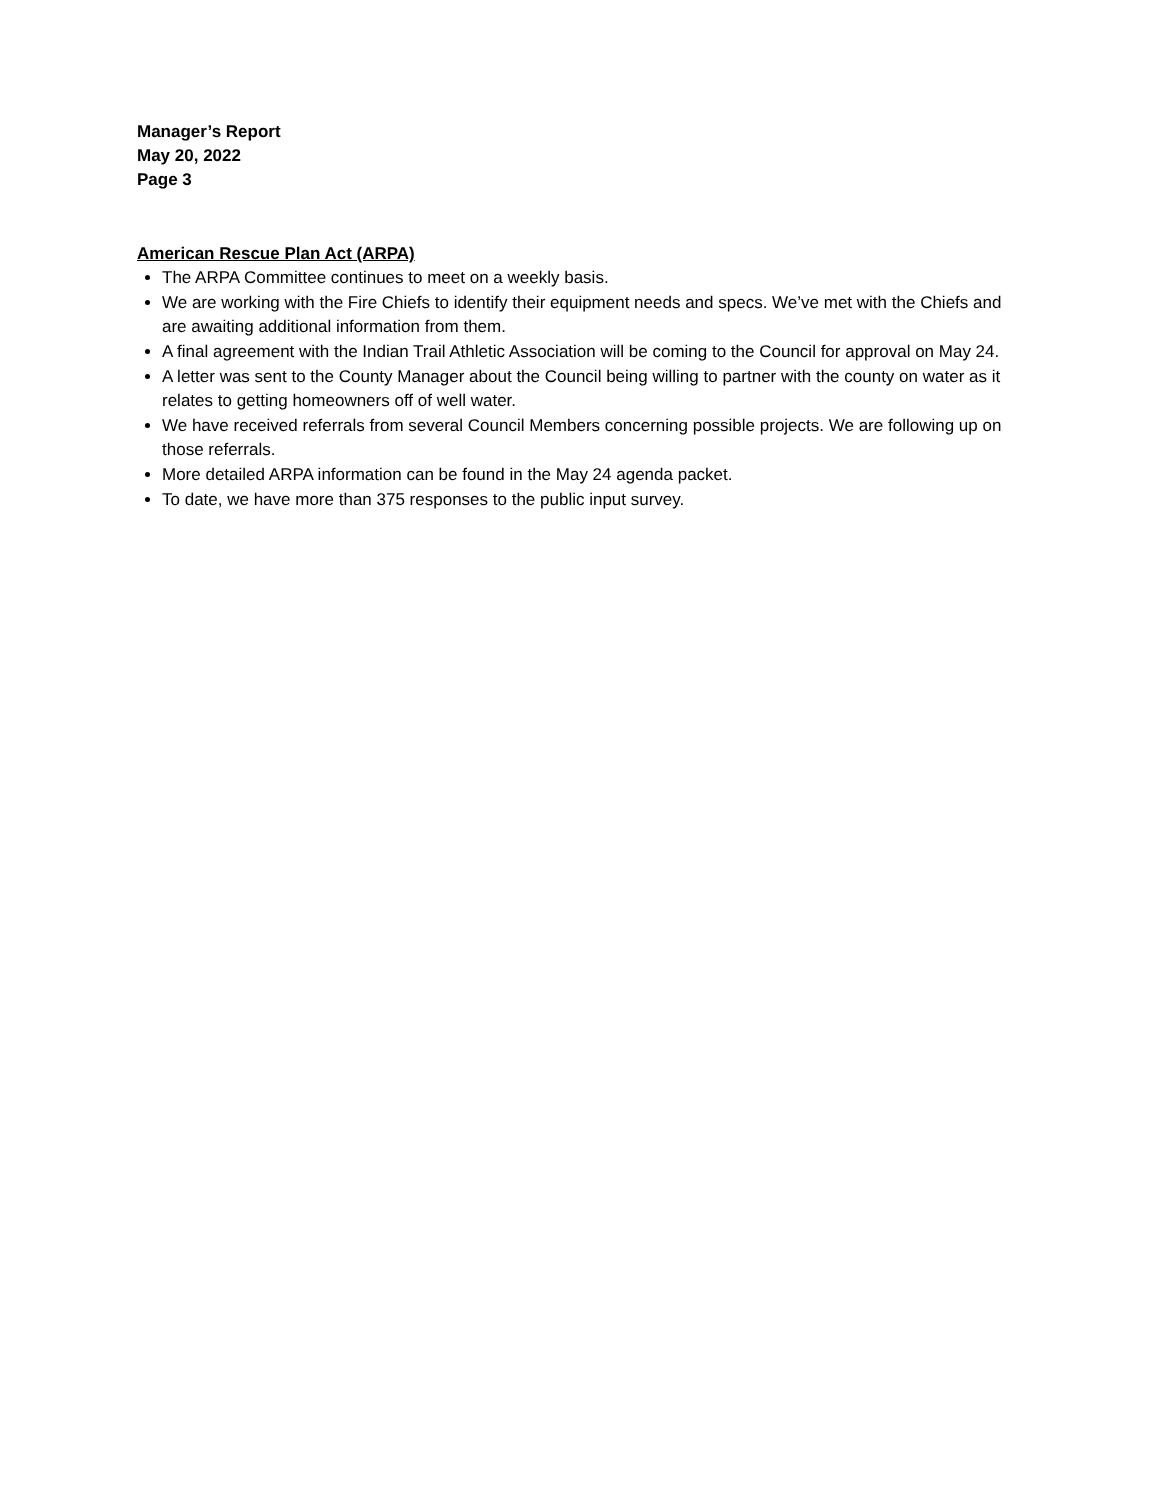Manager’s Report
May 20, 2022
Page 3
American Rescue Plan Act (ARPA)
The ARPA Committee continues to meet on a weekly basis.
We are working with the Fire Chiefs to identify their equipment needs and specs. We’ve met with the Chiefs and are awaiting additional information from them.
A final agreement with the Indian Trail Athletic Association will be coming to the Council for approval on May 24.
A letter was sent to the County Manager about the Council being willing to partner with the county on water as it relates to getting homeowners off of well water.
We have received referrals from several Council Members concerning possible projects. We are following up on those referrals.
More detailed ARPA information can be found in the May 24 agenda packet.
To date, we have more than 375 responses to the public input survey.